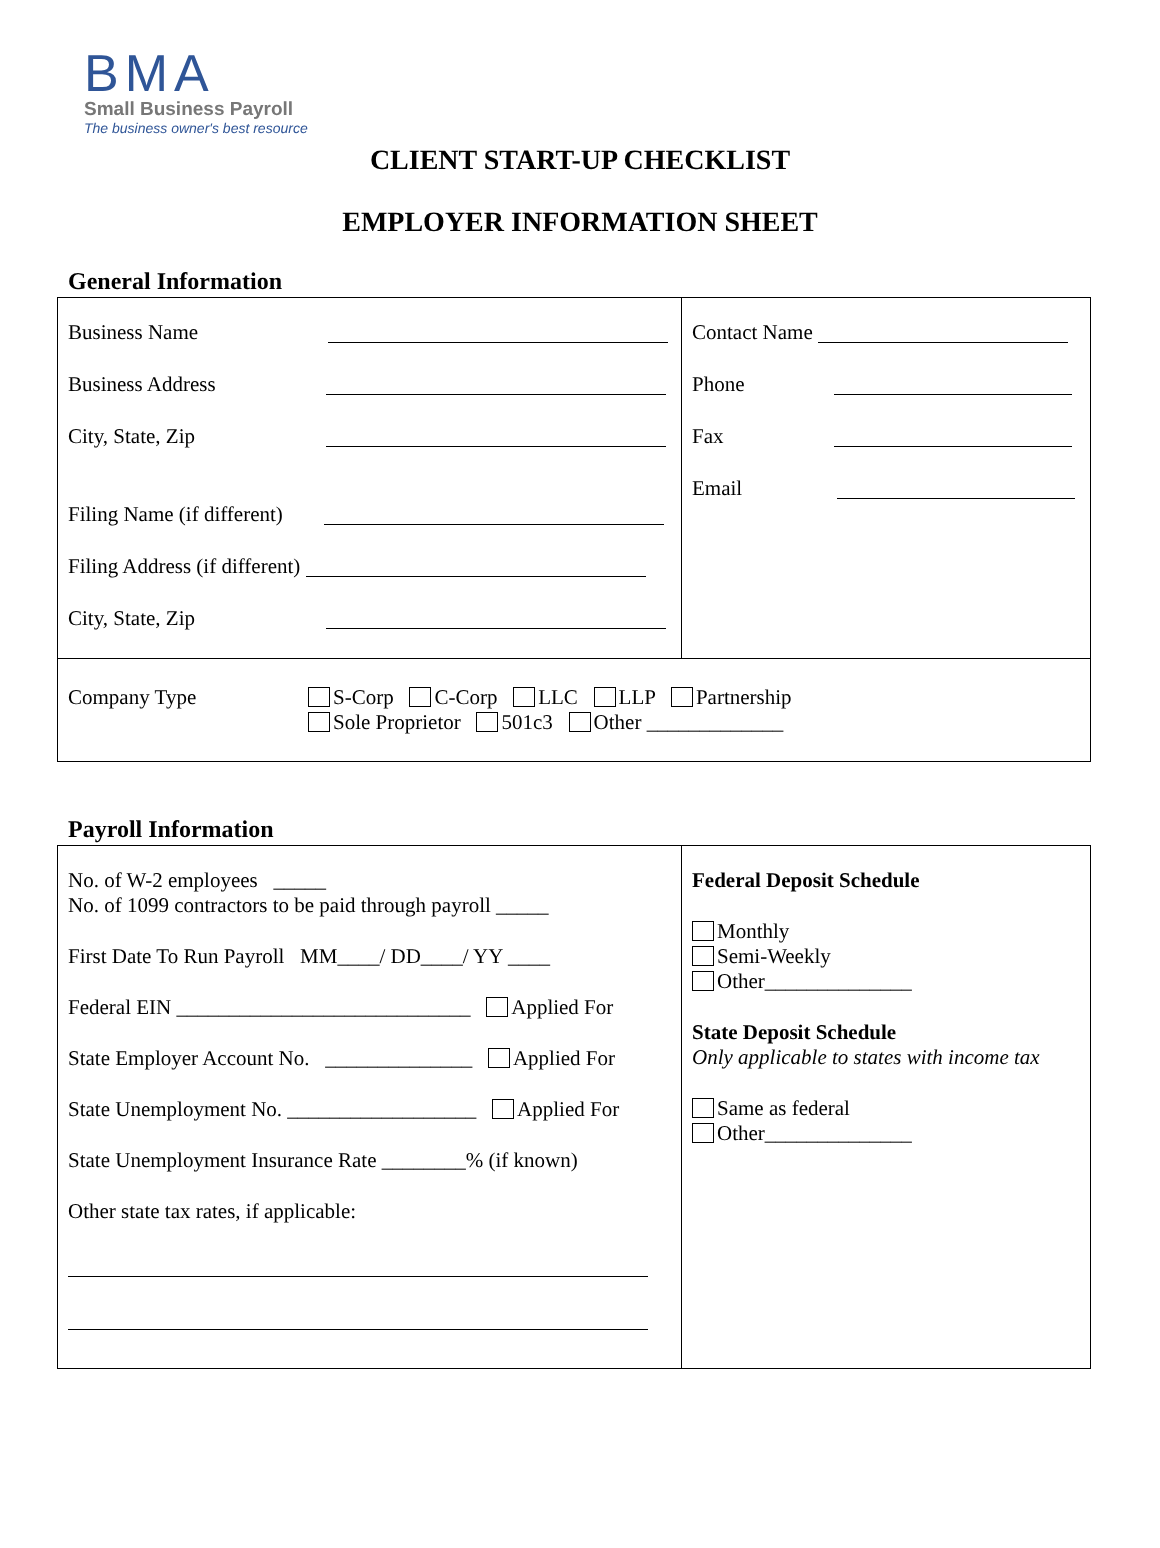BMA
Small Business Payroll
The business owner's best resource
CLIENT START-UP CHECKLIST
EMPLOYER INFORMATION SHEET
General Information
| Business Name Business Address City, State, Zip Filing Name (if different) Filing Address (if different) City, State, Zip | Contact Name Phone Fax Email |
| Company Type S-Corp C-Corp LLC LLP Partnership Sole Proprietor 501c3 Other _____________ | |
Payroll Information
| No. of W-2 employees _____ No. of 1099 contractors to be paid through payroll _____ First Date To Run Payroll MM____/ DD____/ YY ____ Federal EIN ____________________________ Applied For State Employer Account No. ______________ Applied For State Unemployment No. __________________ Applied For State Unemployment Insurance Rate ________% (if known) Other state tax rates, if applicable: | Federal Deposit Schedule Monthly Semi-Weekly Other______________ State Deposit Schedule Only applicable to states with income tax Same as federal Other______________ |